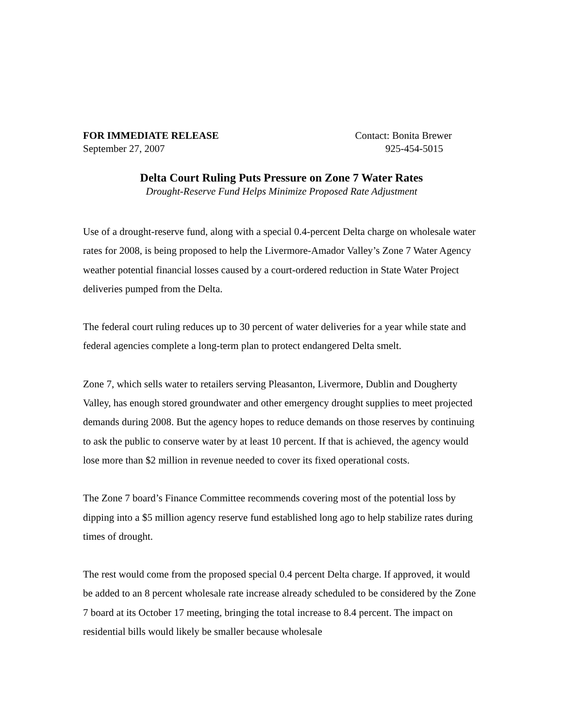FOR IMMEDIATE RELEASE Contact: Bonita Brewer
September 27, 2007 925-454-5015
Delta Court Ruling Puts Pressure on Zone 7 Water Rates
Drought-Reserve Fund Helps Minimize Proposed Rate Adjustment
Use of a drought-reserve fund, along with a special 0.4-percent Delta charge on wholesale water rates for 2008, is being proposed to help the Livermore-Amador Valley’s Zone 7 Water Agency weather potential financial losses caused by a court-ordered reduction in State Water Project deliveries pumped from the Delta.
The federal court ruling reduces up to 30 percent of water deliveries for a year while state and federal agencies complete a long-term plan to protect endangered Delta smelt.
Zone 7, which sells water to retailers serving Pleasanton, Livermore, Dublin and Dougherty Valley, has enough stored groundwater and other emergency drought supplies to meet projected demands during 2008. But the agency hopes to reduce demands on those reserves by continuing to ask the public to conserve water by at least 10 percent. If that is achieved, the agency would lose more than $2 million in revenue needed to cover its fixed operational costs.
The Zone 7 board’s Finance Committee recommends covering most of the potential loss by dipping into a $5 million agency reserve fund established long ago to help stabilize rates during times of drought.
The rest would come from the proposed special 0.4 percent Delta charge. If approved, it would be added to an 8 percent wholesale rate increase already scheduled to be considered by the Zone 7 board at its October 17 meeting, bringing the total increase to 8.4 percent. The impact on residential bills would likely be smaller because wholesale